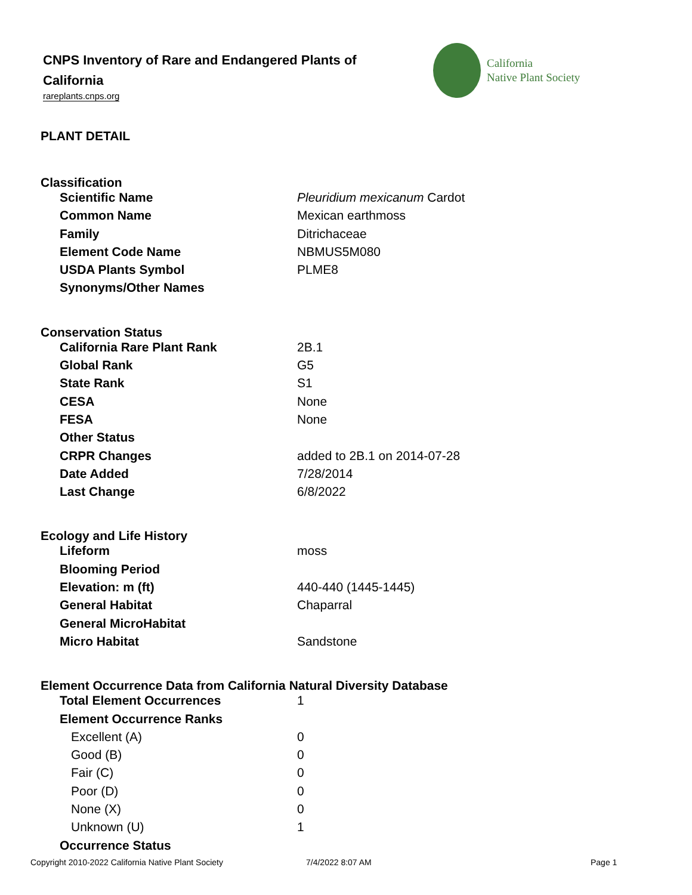CNPS Inventory of Rare and Endangered Plants of California
rareplants.cnps.org
California
Native Plant Society
PLANT DETAIL
Classification
| Scientific Name | Pleuridium mexicanum Cardot |
| Common Name | Mexican earthmoss |
| Family | Ditrichaceae |
| Element Code Name | NBMUS5M080 |
| USDA Plants Symbol | PLME8 |
| Synonyms/Other Names | |
Conservation Status
| California Rare Plant Rank | 2B.1 |
| Global Rank | G5 |
| State Rank | S1 |
| CESA | None |
| FESA | None |
| Other Status | |
| CRPR Changes | added to 2B.1 on 2014-07-28 |
| Date Added | 7/28/2014 |
| Last Change | 6/8/2022 |
Ecology and Life History
| Lifeform | moss |
| Blooming Period | |
| Elevation: m (ft) | 440-440 (1445-1445) |
| General Habitat | Chaparral |
| General MicroHabitat | |
| Micro Habitat | Sandstone |
Element Occurrence Data from California Natural Diversity Database
| Total Element Occurrences | 1 |
| Element Occurrence Ranks | |
| Excellent (A) | 0 |
| Good (B) | 0 |
| Fair (C) | 0 |
| Poor (D) | 0 |
| None (X) | 0 |
| Unknown (U) | 1 |
| Occurrence Status | |
Copyright 2010-2022 California Native Plant Society 7/4/2022 8:07 AM Page 1